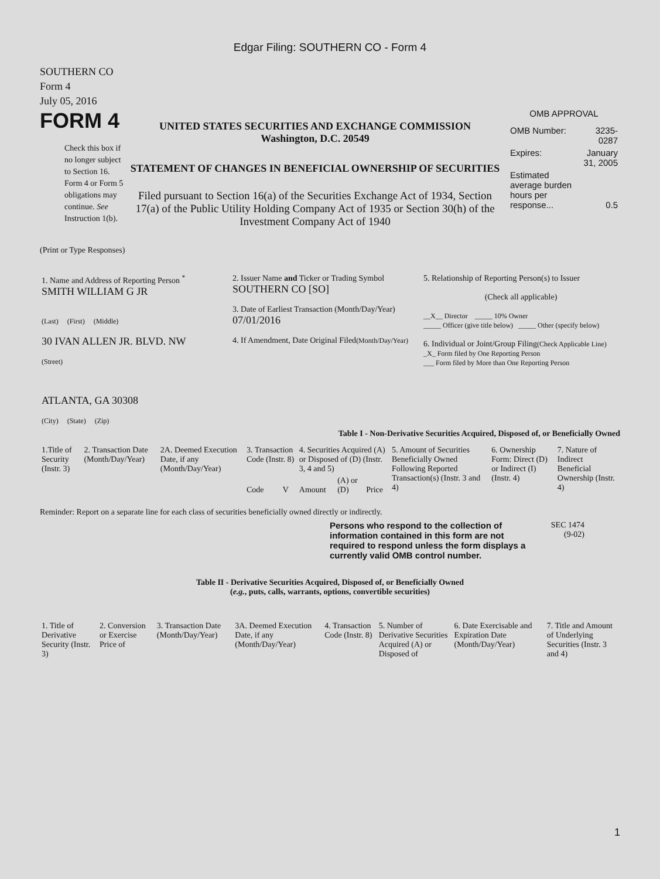Edgar Filing: SOUTHERN CO - Form 4
SOUTHERN CO
Form 4
July 05, 2016
FORM 4
Check this box if no longer subject to Section 16. Form 4 or Form 5 obligations may continue. See Instruction 1(b).
UNITED STATES SECURITIES AND EXCHANGE COMMISSION
Washington, D.C. 20549
STATEMENT OF CHANGES IN BENEFICIAL OWNERSHIP OF SECURITIES
Filed pursuant to Section 16(a) of the Securities Exchange Act of 1934, Section 17(a) of the Public Utility Holding Company Act of 1935 or Section 30(h) of the Investment Company Act of 1940
OMB APPROVAL
| OMB Number: | 3235-0287 |
| Expires: | January 31, 2005 |
| Estimated average burden hours per response... | 0.5 |
(Print or Type Responses)
| 1. Name and Address of Reporting Person <sup>*</sup> SMITH WILLIAM G JR (Last) (First) (Middle) 30 IVAN ALLEN JR. BLVD. NW (Street) ATLANTA, GA 30308 (City) (State) (Zip) | 2. Issuer Name and Ticker or Trading Symbol SOUTHERN CO [SO] 3. Date of Earliest Transaction (Month/Day/Year) 07/01/2016 4. If Amendment, Date Original Filed (Month/Day/Year) | 5. Relationship of Reporting Person(s) to Issuer (Check all applicable) __X__ Director _____ 10% Owner _____ Officer (give title below) _____ Other (specify below) 6. Individual or Joint/Group Filing (Check Applicable Line) _X_ Form filed by One Reporting Person ___ Form filed by More than One Reporting Person |
Table I - Non-Derivative Securities Acquired, Disposed of, or Beneficially Owned
| 1.Title of Security (Instr. 3) | 2. Transaction Date (Month/Day/Year) | 2A. Deemed Execution Date, if any (Month/Day/Year) | 3. Transaction Code (Instr. 8) | | 4. Securities Acquired (A) or Disposed of (D) (Instr. 3, 4 and 5) | | | 5. Amount of Securities Beneficially Owned Following Reported Transaction(s) (Instr. 3 and 4) | 6. Ownership Form: Direct (D) or Indirect (I) (Instr. 4) | 7. Nature of Indirect Beneficial Ownership (Instr. 4) |
| --- | --- | --- | --- | --- | --- | --- | --- | --- | --- | --- |
| | | | Code | V | Amount | (A) or (D) | Price | | | |
Reminder: Report on a separate line for each class of securities beneficially owned directly or indirectly.
Persons who respond to the collection of information contained in this form are not required to respond unless the form displays a currently valid OMB control number.
SEC 1474
(9-02)
Table II - Derivative Securities Acquired, Disposed of, or Beneficially Owned
(e.g., puts, calls, warrants, options, convertible securities)
| 1. Title of Derivative Security (Instr. 3) | 2. Conversion or Exercise Price of | 3. Transaction Date (Month/Day/Year) | 3A. Deemed Execution Date, if any (Month/Day/Year) | 4. Transaction Code (Instr. 8) | 5. Number of Derivative Securities Acquired (A) or Disposed of | 6. Date Exercisable and Expiration Date (Month/Day/Year) | 7. Title and Amount of Underlying Securities (Instr. 3 and 4) |
| --- | --- | --- | --- | --- | --- | --- | --- |
1